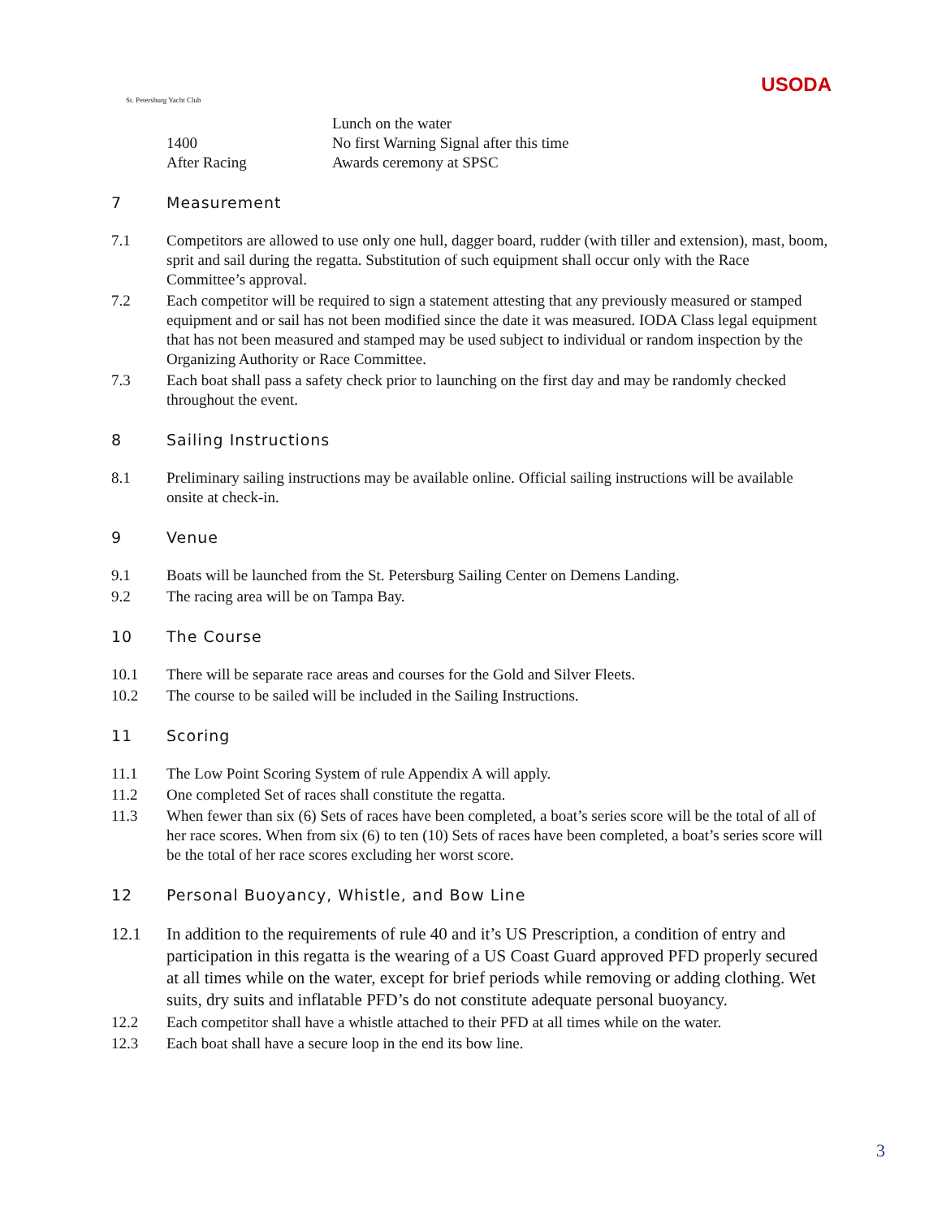St. Petersburg Yacht Club
USODA
Lunch on the water
1400
No first Warning Signal after this time
After Racing
Awards ceremony at SPSC
7 Measurement
7.1 Competitors are allowed to use only one hull, dagger board, rudder (with tiller and extension), mast, boom, sprit and sail during the regatta. Substitution of such equipment shall occur only with the Race Committee’s approval.
7.2 Each competitor will be required to sign a statement attesting that any previously measured or stamped equipment and or sail has not been modified since the date it was measured. IODA Class legal equipment that has not been measured and stamped may be used subject to individual or random inspection by the Organizing Authority or Race Committee.
7.3 Each boat shall pass a safety check prior to launching on the first day and may be randomly checked throughout the event.
8 Sailing Instructions
8.1 Preliminary sailing instructions may be available online. Official sailing instructions will be available onsite at check-in.
9 Venue
9.1 Boats will be launched from the St. Petersburg Sailing Center on Demens Landing.
9.2 The racing area will be on Tampa Bay.
10 The Course
10.1 There will be separate race areas and courses for the Gold and Silver Fleets.
10.2 The course to be sailed will be included in the Sailing Instructions.
11 Scoring
11.1 The Low Point Scoring System of rule Appendix A will apply.
11.2 One completed Set of races shall constitute the regatta.
11.3 When fewer than six (6) Sets of races have been completed, a boat’s series score will be the total of all of her race scores. When from six (6) to ten (10) Sets of races have been completed, a boat’s series score will be the total of her race scores excluding her worst score.
12 Personal Buoyancy, Whistle, and Bow Line
12.1 In addition to the requirements of rule 40 and it’s US Prescription, a condition of entry and participation in this regatta is the wearing of a US Coast Guard approved PFD properly secured at all times while on the water, except for brief periods while removing or adding clothing. Wet suits, dry suits and inflatable PFD’s do not constitute adequate personal buoyancy.
12.2 Each competitor shall have a whistle attached to their PFD at all times while on the water.
12.3 Each boat shall have a secure loop in the end its bow line.
3